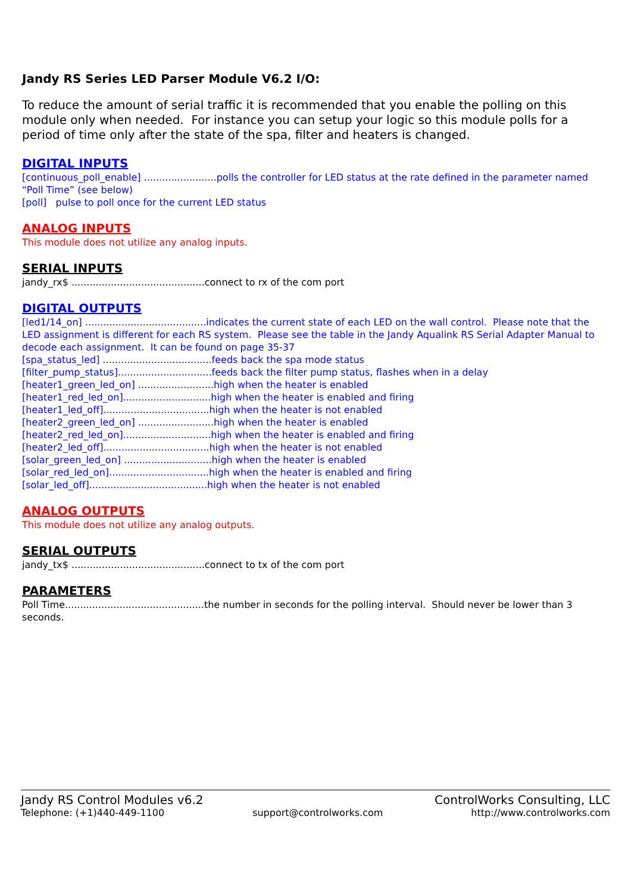Jandy RS Series LED Parser Module V6.2 I/O:
To reduce the amount of serial traffic it is recommended that you enable the polling on this module only when needed. For instance you can setup your logic so this module polls for a period of time only after the state of the spa, filter and heaters is changed.
DIGITAL INPUTS
[continuous_poll_enable] ........................polls the controller for LED status at the rate defined in the parameter named “Poll Time” (see below)
[poll] pulse to poll once for the current LED status
ANALOG INPUTS
This module does not utilize any analog inputs.
SERIAL INPUTS
jandy_rx$ ............................................connect to rx of the com port
DIGITAL OUTPUTS
[led1/14_on] ........................................indicates the current state of each LED on the wall control. Please note that the LED assignment is different for each RS system. Please see the table in the Jandy Aqualink RS Serial Adapter Manual to decode each assignment. It can be found on page 35-37
[spa_status_led] ....................................feeds back the spa mode status
[filter_pump_status]...............................feeds back the filter pump status, flashes when in a delay
[heater1_green_led_on] .........................high when the heater is enabled
[heater1_red_led_on].............................high when the heater is enabled and firing
[heater1_led_off]...................................high when the heater is not enabled
[heater2_green_led_on] .........................high when the heater is enabled
[heater2_red_led_on].............................high when the heater is enabled and firing
[heater2_led_off]...................................high when the heater is not enabled
[solar_green_led_on] .............................high when the heater is enabled
[solar_red_led_on].................................high when the heater is enabled and firing
[solar_led_off].......................................high when the heater is not enabled
ANALOG OUTPUTS
This module does not utilize any analog outputs.
SERIAL OUTPUTS
jandy_tx$ ............................................connect to tx of the com port
PARAMETERS
Poll Time..............................................the number in seconds for the polling interval. Should never be lower than 3 seconds.
Jandy RS Control Modules v6.2 ControlWorks Consulting, LLC
Telephone: (+1)440-449-1100 support@controlworks.com http://www.controlworks.com